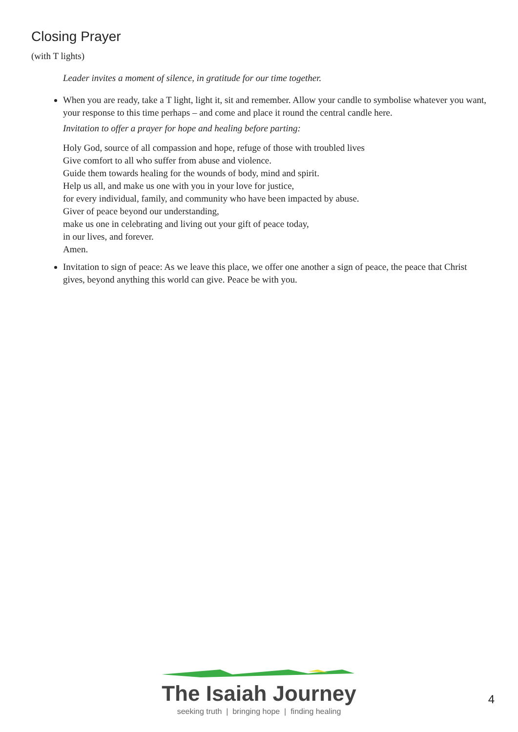Closing Prayer
(with T lights)
Leader invites a moment of silence, in gratitude for our time together.
When you are ready, take a T light, light it, sit and remember. Allow your candle to symbolise whatever you want, your response to this time perhaps – and come and place it round the central candle here.
Invitation to offer a prayer for hope and healing before parting:
Holy God, source of all compassion and hope, refuge of those with troubled lives
Give comfort to all who suffer from abuse and violence.
Guide them towards healing for the wounds of body, mind and spirit.
Help us all, and make us one with you in your love for justice,
for every individual, family, and community who have been impacted by abuse.
Giver of peace beyond our understanding,
make us one in celebrating and living out your gift of peace today,
in our lives, and forever.
Amen.
Invitation to sign of peace: As we leave this place, we offer one another a sign of peace, the peace that Christ gives, beyond anything this world can give. Peace be with you.
The Isaiah Journey
seeking truth | bringing hope | finding healing
4